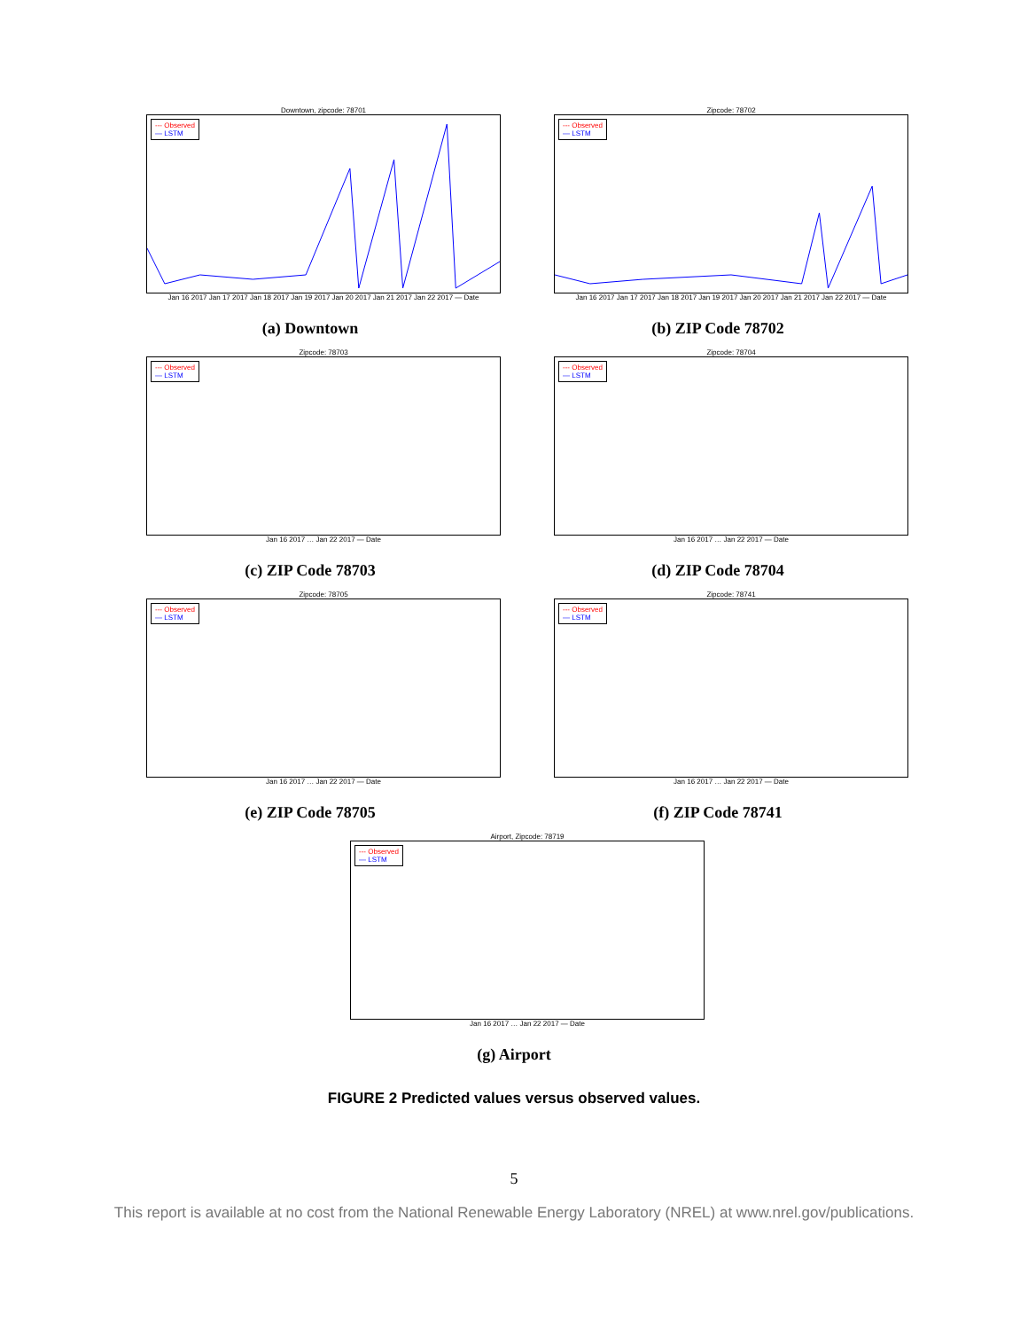Downtown, zipcode: 78701
--- Observed
— LSTM
Jan 16 2017 Jan 17 2017 Jan 18 2017 Jan 19 2017 Jan 20 2017 Jan 21 2017 Jan 22 2017 — Date
(a) Downtown
Zipcode: 78702
--- Observed
— LSTM
Jan 16 2017 Jan 17 2017 Jan 18 2017 Jan 19 2017 Jan 20 2017 Jan 21 2017 Jan 22 2017 — Date
(b) ZIP Code 78702
Zipcode: 78703
--- Observed
— LSTM
Jan 16 2017 … Jan 22 2017 — Date
(c) ZIP Code 78703
Zipcode: 78704
--- Observed
— LSTM
Jan 16 2017 … Jan 22 2017 — Date
(d) ZIP Code 78704
Zipcode: 78705
--- Observed
— LSTM
Jan 16 2017 … Jan 22 2017 — Date
(e) ZIP Code 78705
Zipcode: 78741
--- Observed
— LSTM
Jan 16 2017 … Jan 22 2017 — Date
(f) ZIP Code 78741
Airport, Zipcode: 78719
--- Observed
— LSTM
Jan 16 2017 … Jan 22 2017 — Date
(g) Airport
FIGURE 2 Predicted values versus observed values.
5
This report is available at no cost from the National Renewable Energy Laboratory (NREL) at www.nrel.gov/publications.